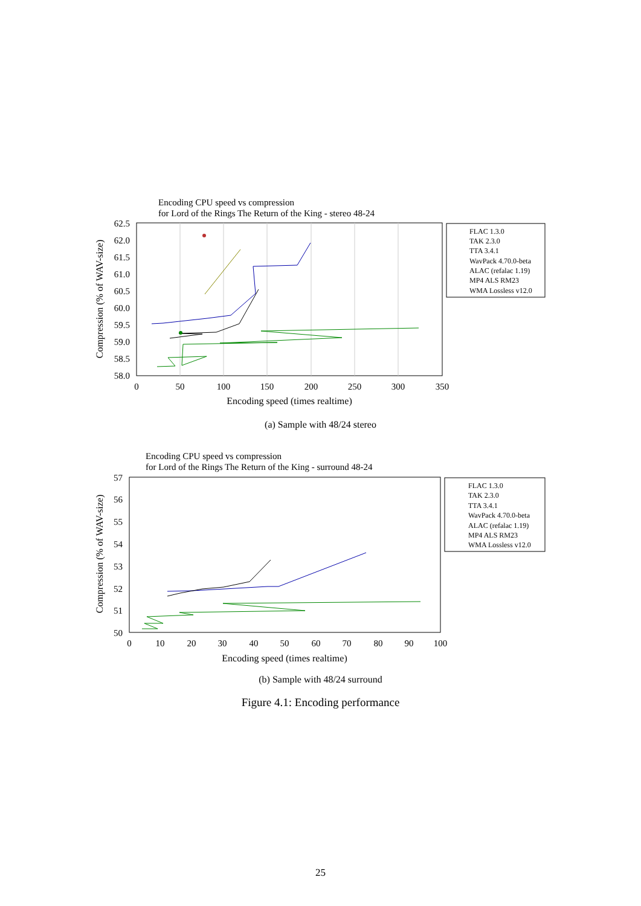Encoding CPU speed vs compression
for Lord of the Rings The Return of the King - stereo 48-24
62.5
62.0
61.5
61.0
60.5
60.0
59.5
59.0
58.5
58.0
0
50
100
150
200
250
300
350
Encoding speed (times realtime)
Compression (% of WAV-size)
FLAC 1.3.0
TAK 2.3.0
TTA 3.4.1
WavPack 4.70.0-beta
ALAC (refalac 1.19)
MP4 ALS RM23
WMA Lossless v12.0
(a) Sample with 48/24 stereo
Encoding CPU speed vs compression
for Lord of the Rings The Return of the King - surround 48-24
57
56
55
54
53
52
51
50
0
10
20
30
40
50
60
70
80
90
100
Encoding speed (times realtime)
Compression (% of WAV-size)
FLAC 1.3.0
TAK 2.3.0
TTA 3.4.1
WavPack 4.70.0-beta
ALAC (refalac 1.19)
MP4 ALS RM23
WMA Lossless v12.0
(b) Sample with 48/24 surround
Figure 4.1: Encoding performance
25